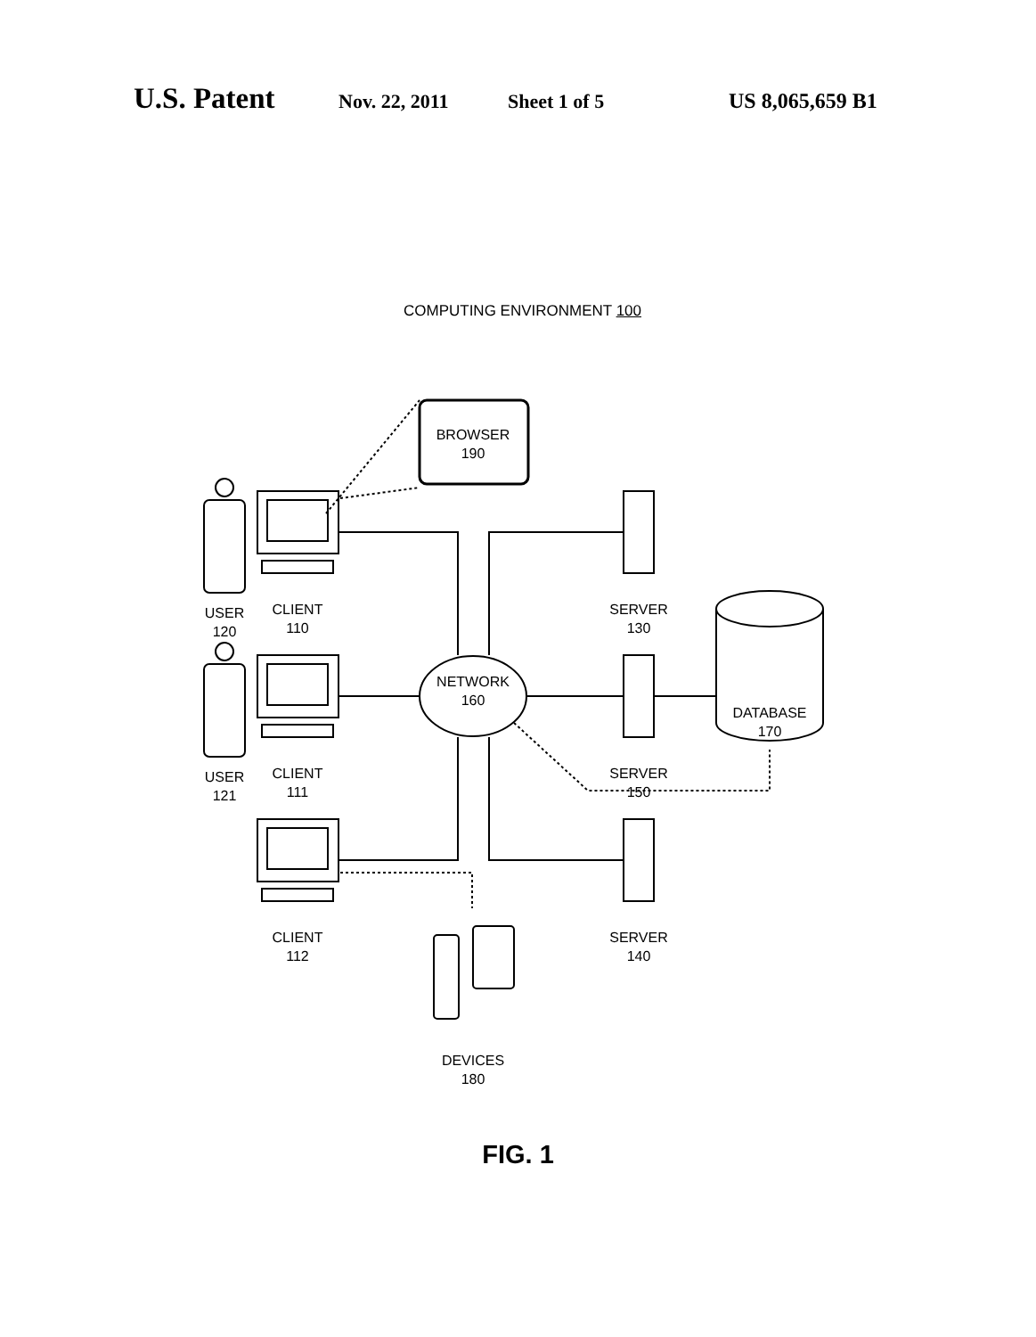U.S. Patent Nov. 22, 2011 Sheet 1 of 5 US 8,065,659 B1
COMPUTING ENVIRONMENT 100
BROWSER
190
USER
120
CLIENT
110
SERVER
130
NETWORK
160
DATABASE
170
USER
121
CLIENT
111
SERVER
150
CLIENT
112
SERVER
140
DEVICES
180
FIG. 1